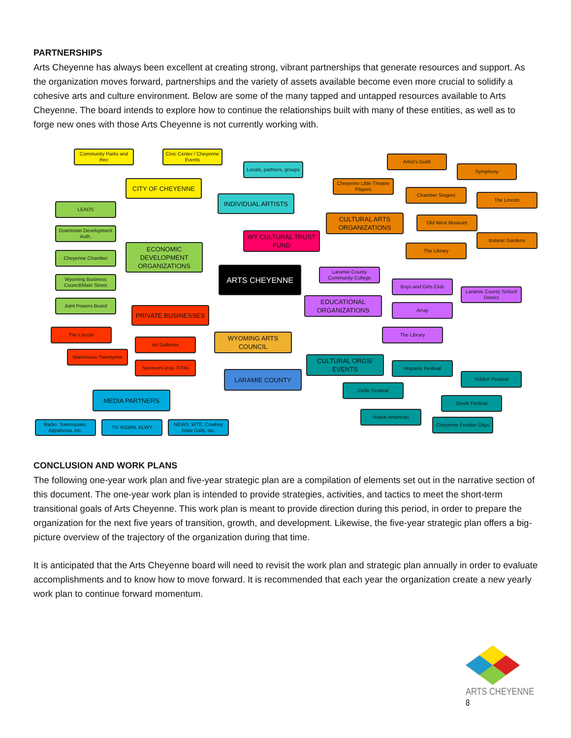PARTNERSHIPS
Arts Cheyenne has always been excellent at creating strong, vibrant partnerships that generate resources and support. As the organization moves forward, partnerships and the variety of assets available become even more crucial to solidify a cohesive arts and culture environment. Below are some of the many tapped and untapped resources available to Arts Cheyenne. The board intends to explore how to continue the relationships built with many of these entities, as well as to forge new ones with those Arts Cheyenne is not currently working with.
Community Parks and Rec
Civic Center / Cheyenne Events
Locals, partners, groups
Artist's Guild
Symphony
CITY OF CHEYENNE
Cheyenne Little Theatre Players
Chamber Singers
The Lincoln
LEADS
INDIVIDUAL ARTISTS
CULTURAL ARTS ORGANIZATIONS
Old West Museum
Downtown Development Auth.
WY CULTURAL TRUST FUND
Botanic Gardens
ECONOMIC DEVELOPMENT ORGANIZATIONS
The Library
Cheyenne Chamber
ARTS CHEYENNE
Laramie County Community College
Boys and Girls Club
Wyoming Business Council/Main Street
Laramie County School District
EDUCATIONAL ORGANIZATIONS
Array
Joint Powers Board
PRIVATE BUSINESSES
The Lincoln The Library
WYOMING ARTS COUNCIL
Art Galleries
Warehouse Twentyone
CULTURAL ORGS/ EVENTS
Hispanic Festival
Sponsors (esp. FITA)
LARAMIE COUNTY Yiddish Festival
Celtic Festival
MEDIA PARTNERS
Greek Festival
Native American
Cheyenne Frontier Days
Radio: Townsquare, Appaloosa, etc.
TV: KGWN, KLWY
NEWS: WTE, Cowboy State Daily, etc.
CONCLUSION AND WORK PLANS
The following one-year work plan and five-year strategic plan are a compilation of elements set out in the narrative section of this document. The one-year work plan is intended to provide strategies, activities, and tactics to meet the short-term transitional goals of Arts Cheyenne. This work plan is meant to provide direction during this period, in order to prepare the organization for the next five years of transition, growth, and development. Likewise, the five-year strategic plan offers a big-picture overview of the trajectory of the organization during that time.
It is anticipated that the Arts Cheyenne board will need to revisit the work plan and strategic plan annually in order to evaluate accomplishments and to know how to move forward. It is recommended that each year the organization create a new yearly work plan to continue forward momentum.
ARTS CHEYENNE 8